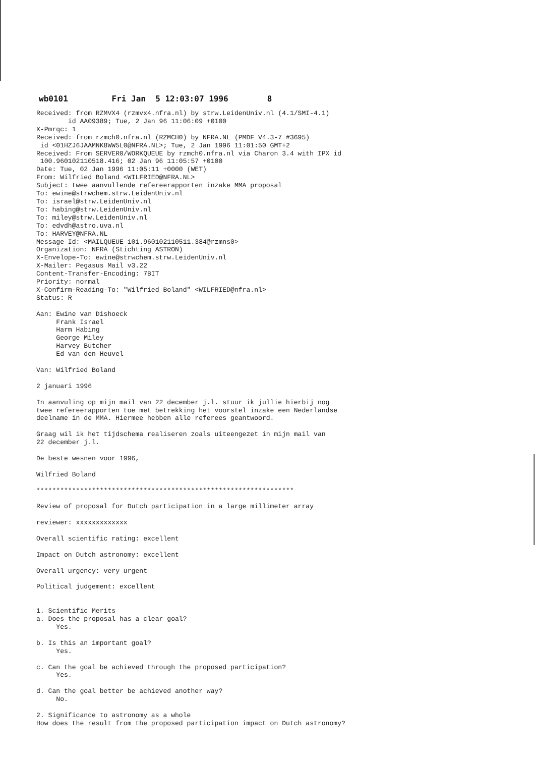wb0101 Fri Jan 5 12:03:07 1996 8
Received: from RZMVX4 (rzmvx4.nfra.nl) by strw.LeidenUniv.nl (4.1/SMI-4.1)
        id AA09389; Tue, 2 Jan 96 11:06:09 +0100
X-Pmrqc: 1
Received: from rzmch0.nfra.nl (RZMCH0) by NFRA.NL (PMDF V4.3-7 #3695)
 id <01HZJ6JAAMNK8WW5L0@NFRA.NL>; Tue, 2 Jan 1996 11:01:50 GMT+2
Received: From SERVER0/WORKQUEUE by rzmch0.nfra.nl via Charon 3.4 with IPX id
 100.960102110518.416; 02 Jan 96 11:05:57 +0100
Date: Tue, 02 Jan 1996 11:05:11 +0000 (WET)
From: Wilfried Boland <WILFRIED@NFRA.NL>
Subject: twee aanvullende refereerapporten inzake MMA proposal
To: ewine@strwchem.strw.LeidenUniv.nl
To: israel@strw.LeidenUniv.nl
To: habing@strw.LeidenUniv.nl
To: miley@strw.LeidenUniv.nl
To: edvdh@astro.uva.nl
To: HARVEY@NFRA.NL
Message-Id: <MAILQUEUE-101.960102110511.384@rzmns0>
Organization: NFRA (Stichting ASTRON)
X-Envelope-To: ewine@strwchem.strw.LeidenUniv.nl
X-Mailer: Pegasus Mail v3.22
Content-Transfer-Encoding: 7BIT
Priority: normal
X-Confirm-Reading-To: "Wilfried Boland" <WILFRIED@nfra.nl>
Status: R

Aan: Ewine van Dishoeck
     Frank Israel
     Harm Habing
     George Miley
     Harvey Butcher
     Ed van den Heuvel

Van: Wilfried Boland

2 januari 1996

In aanvuling op mijn mail van 22 december j.l. stuur ik jullie hierbij nog
twee refereerapporten toe met betrekking het voorstel inzake een Nederlandse
deelname in de MMA. Hiermee hebben alle referees geantwoord.

Graag wil ik het tijdschema realiseren zoals uiteengezet in mijn mail van
22 december j.l.

De beste wesnen voor 1996,

Wilfried Boland

*****************************************************************

Review of proposal for Dutch participation in a large millimeter array

reviewer: xxxxxxxxxxxxx

Overall scientific rating: excellent

Impact on Dutch astronomy: excellent

Overall urgency: very urgent

Political judgement: excellent


1. Scientific Merits
a. Does the proposal has a clear goal?
     Yes.

b. Is this an important goal?
     Yes.

c. Can the goal be achieved through the proposed participation?
     Yes.

d. Can the goal better be achieved another way?
     No.

2. Significance to astronomy as a whole
How does the result from the proposed participation impact on Dutch astronomy?